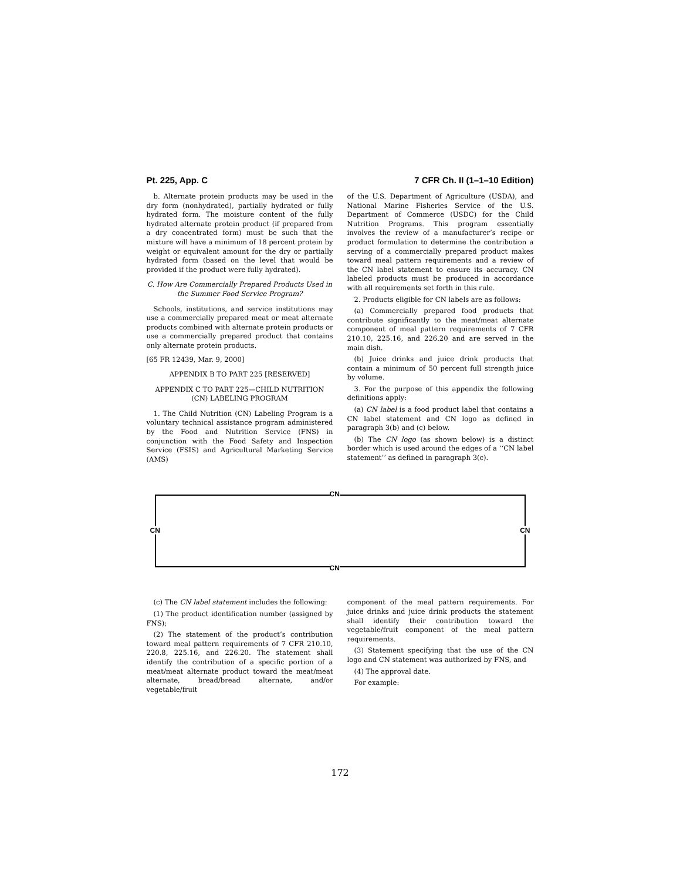Pt. 225, App. C 7 CFR Ch. II (1–1–10 Edition)
b. Alternate protein products may be used in the dry form (nonhydrated), partially hydrated or fully hydrated form. The moisture content of the fully hydrated alternate protein product (if prepared from a dry concentrated form) must be such that the mixture will have a minimum of 18 percent protein by weight or equivalent amount for the dry or partially hydrated form (based on the level that would be provided if the product were fully hydrated).
C. How Are Commercially Prepared Products Used in the Summer Food Service Program?
Schools, institutions, and service institutions may use a commercially prepared meat or meat alternate products combined with alternate protein products or use a commercially prepared product that contains only alternate protein products.
[65 FR 12439, Mar. 9, 2000]
APPENDIX B TO PART 225 [RESERVED]
APPENDIX C TO PART 225—CHILD NUTRITION (CN) LABELING PROGRAM
1. The Child Nutrition (CN) Labeling Program is a voluntary technical assistance program administered by the Food and Nutrition Service (FNS) in conjunction with the Food Safety and Inspection Service (FSIS) and Agricultural Marketing Service (AMS)
of the U.S. Department of Agriculture (USDA), and National Marine Fisheries Service of the U.S. Department of Commerce (USDC) for the Child Nutrition Programs. This program essentially involves the review of a manufacturer’s recipe or product formulation to determine the contribution a serving of a commercially prepared product makes toward meal pattern requirements and a review of the CN label statement to ensure its accuracy. CN labeled products must be produced in accordance with all requirements set forth in this rule.
2. Products eligible for CN labels are as follows:
(a) Commercially prepared food products that contribute significantly to the meat/meat alternate component of meal pattern requirements of 7 CFR 210.10, 225.16, and 226.20 and are served in the main dish.
(b) Juice drinks and juice drink products that contain a minimum of 50 percent full strength juice by volume.
3. For the purpose of this appendix the following definitions apply:
(a) CN label is a food product label that contains a CN label statement and CN logo as defined in paragraph 3(b) and (c) below.
(b) The CN logo (as shown below) is a distinct border which is used around the edges of a ‘‘CN label statement’’ as defined in paragraph 3(c).
CN
CN CN
CN
(c) The CN label statement includes the following:
(1) The product identification number (assigned by FNS);
(2) The statement of the product’s contribution toward meal pattern requirements of 7 CFR 210.10, 220.8, 225.16, and 226.20. The statement shall identify the contribution of a specific portion of a meat/meat alternate product toward the meat/meat alternate, bread/bread alternate, and/or vegetable/fruit
component of the meal pattern requirements. For juice drinks and juice drink products the statement shall identify their contribution toward the vegetable/fruit component of the meal pattern requirements.
(3) Statement specifying that the use of the CN logo and CN statement was authorized by FNS, and
(4) The approval date.
For example:
172